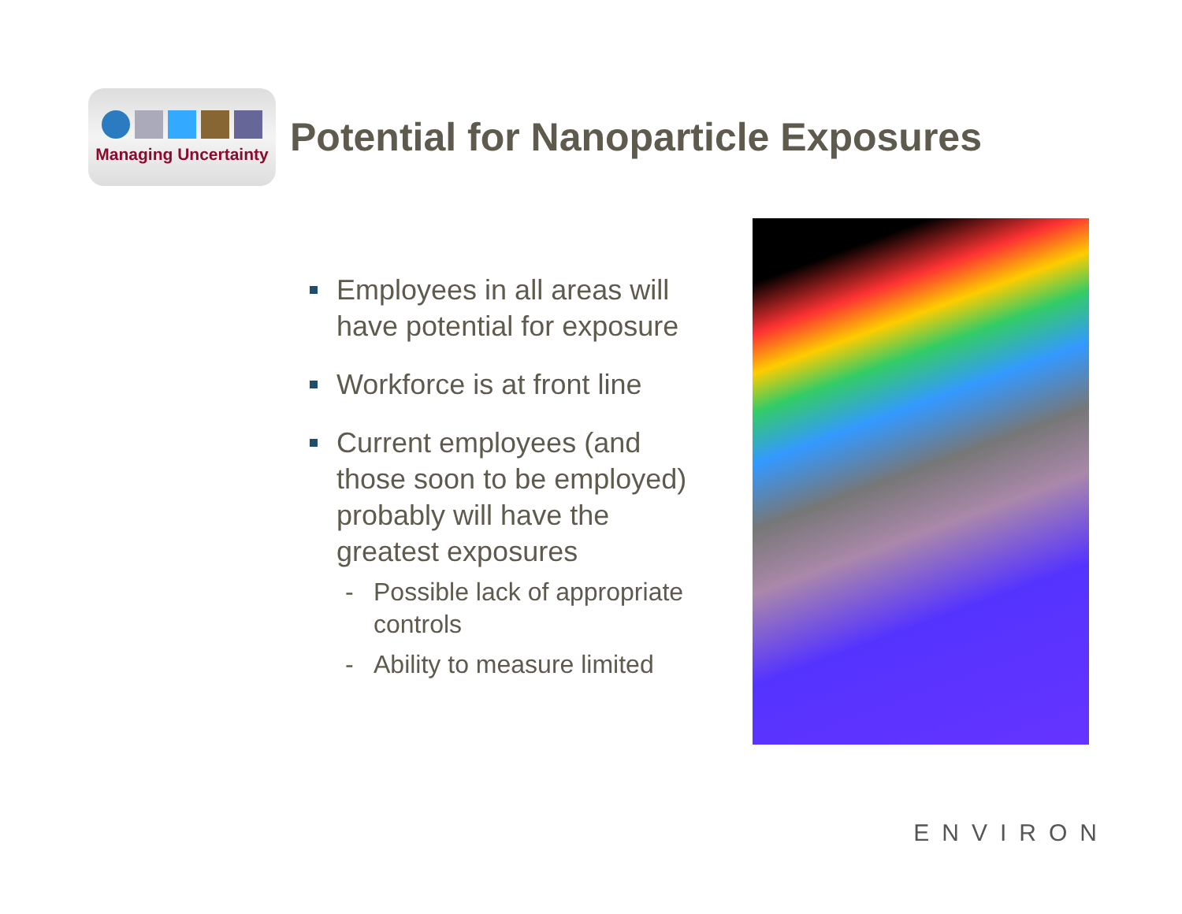Managing Uncertainty
Potential for Nanoparticle Exposures
Employees in all areas will have potential for exposure
Workforce is at front line
Current employees (and those soon to be employed) probably will have the greatest exposures
- Possible lack of appropriate controls
- Ability to measure limited
ENVIRON